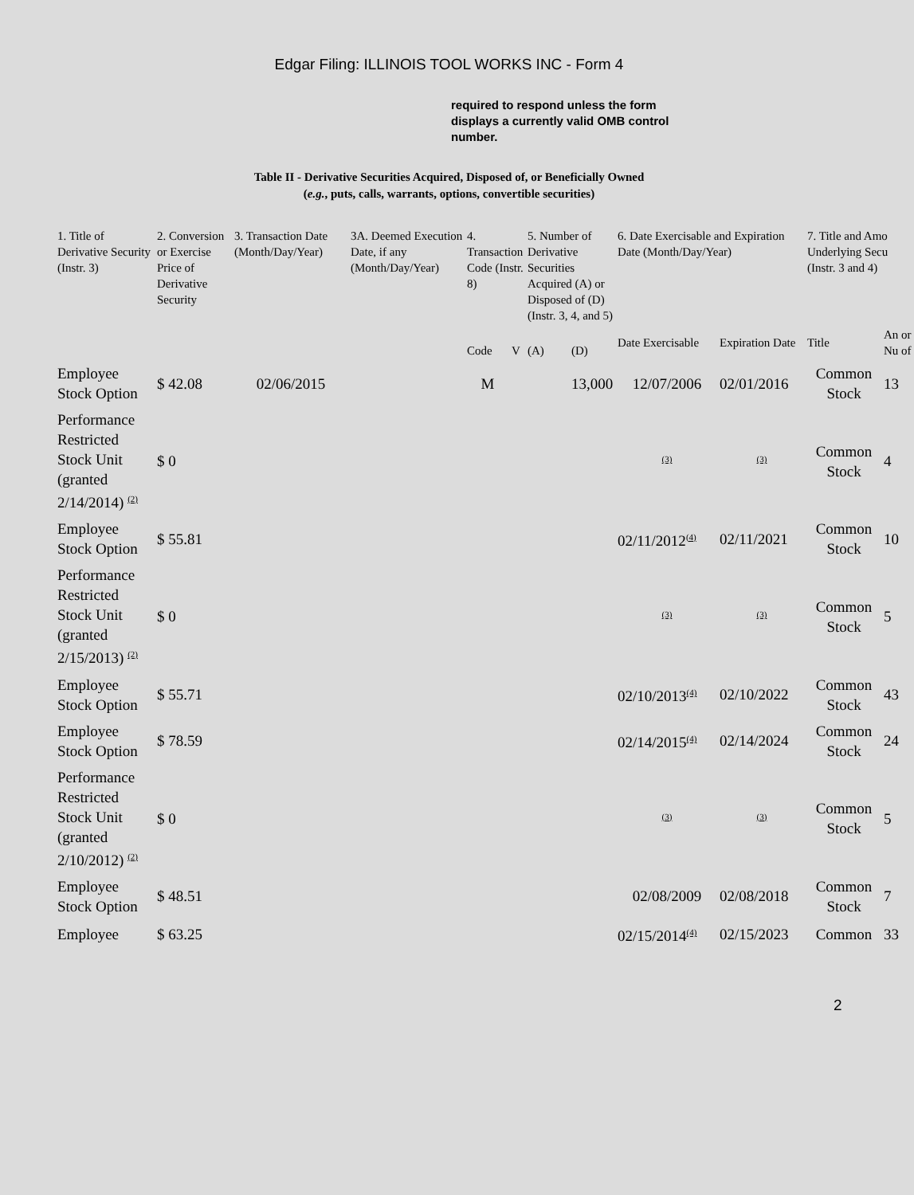Edgar Filing: ILLINOIS TOOL WORKS INC - Form 4
required to respond unless the form displays a currently valid OMB control number.
Table II - Derivative Securities Acquired, Disposed of, or Beneficially Owned
(e.g., puts, calls, warrants, options, convertible securities)
| 1. Title of Derivative Security (Instr. 3) | 2. Conversion or Exercise Price of Derivative Security | 3. Transaction Date (Month/Day/Year) | 3A. Deemed Execution Date, if any (Month/Day/Year) | 4. Transaction Code (Instr. 8) | | 5. Number of Derivative Securities Acquired (A) or Disposed of (D) (Instr. 3, 4, and 5) | | 6. Date Exercisable and Expiration Date (Month/Day/Year) | | 7. Title and Amo Underlying Secu (Instr. 3 and 4) | |
| --- | --- | --- | --- | --- | --- | --- | --- | --- | --- | --- | --- |
| | | | | Code | V | (A) | (D) | Date Exercisable | Expiration Date | Title | An or Nu of |
| Employee Stock Option | $ 42.08 | 02/06/2015 | | M | | | 13,000 | 12/07/2006 | 02/01/2016 | Common Stock | 13 |
| Performance Restricted Stock Unit (granted 2/14/2014) <sup>(2)</sup> | $ 0 | | | | | | | <sup>(3)</sup> | <sup>(3)</sup> | Common Stock | 4 |
| Employee Stock Option | $ 55.81 | | | | | | | 02/11/2012<sup>(4)</sup> | 02/11/2021 | Common Stock | 10 |
| Performance Restricted Stock Unit (granted 2/15/2013) <sup>(2)</sup> | $ 0 | | | | | | | <sup>(3)</sup> | <sup>(3)</sup> | Common Stock | 5 |
| Employee Stock Option | $ 55.71 | | | | | | | 02/10/2013<sup>(4)</sup> | 02/10/2022 | Common Stock | 43 |
| Employee Stock Option | $ 78.59 | | | | | | | 02/14/2015<sup>(4)</sup> | 02/14/2024 | Common Stock | 24 |
| Performance Restricted Stock Unit (granted 2/10/2012) <sup>(2)</sup> | $ 0 | | | | | | | <sup>(3)</sup> | <sup>(3)</sup> | Common Stock | 5 |
| Employee Stock Option | $ 48.51 | | | | | | | 02/08/2009 | 02/08/2018 | Common Stock | 7 |
| Employee | $ 63.25 | | | | | | | 02/15/2014<sup>(4)</sup> | 02/15/2023 | Common | 33 |
2